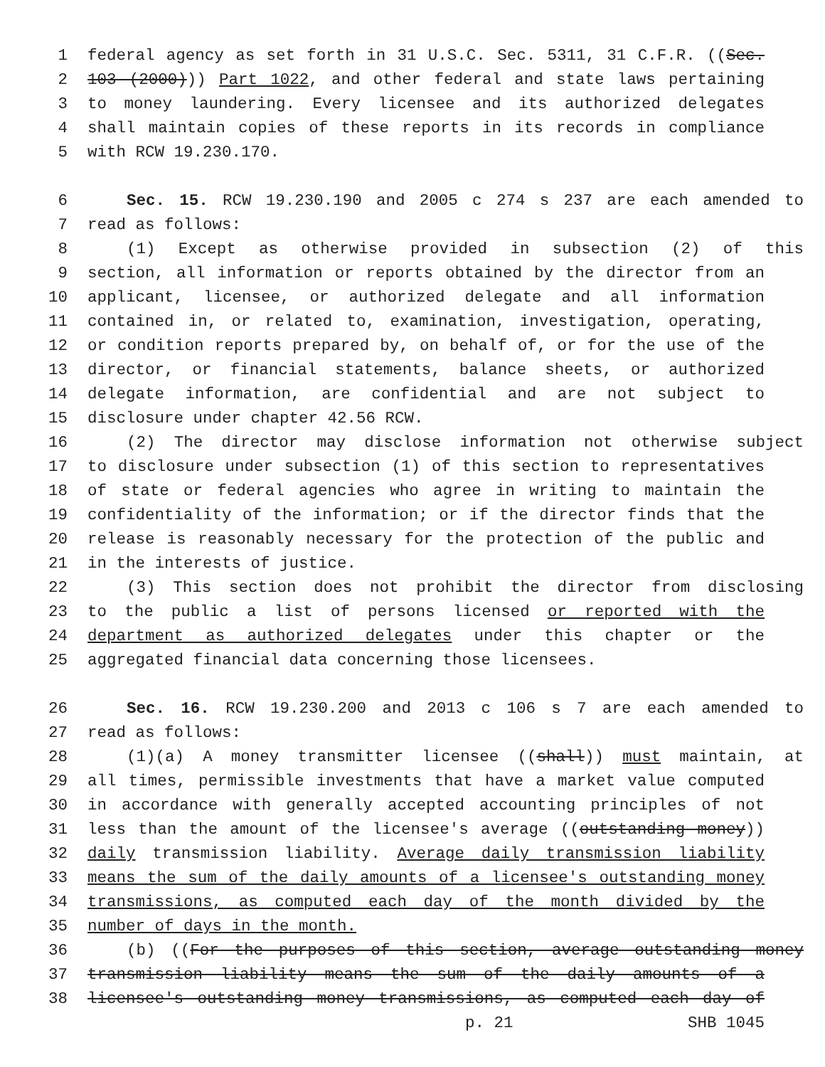1 federal agency as set forth in 31 U.S.C. Sec. 5311, 31 C.F.R. ((Sec.
2 103 (2000))) Part 1022, and other federal and state laws pertaining
3 to money laundering. Every licensee and its authorized delegates
4 shall maintain copies of these reports in its records in compliance
5 with RCW 19.230.170.
6 Sec. 15. RCW 19.230.190 and 2005 c 274 s 237 are each amended to
7 read as follows:
8 (1) Except as otherwise provided in subsection (2) of this
9 section, all information or reports obtained by the director from an
10 applicant, licensee, or authorized delegate and all information
11 contained in, or related to, examination, investigation, operating,
12 or condition reports prepared by, on behalf of, or for the use of the
13 director, or financial statements, balance sheets, or authorized
14 delegate information, are confidential and are not subject to
15 disclosure under chapter 42.56 RCW.
16 (2) The director may disclose information not otherwise subject
17 to disclosure under subsection (1) of this section to representatives
18 of state or federal agencies who agree in writing to maintain the
19 confidentiality of the information; or if the director finds that the
20 release is reasonably necessary for the protection of the public and
21 in the interests of justice.
22 (3) This section does not prohibit the director from disclosing
23 to the public a list of persons licensed or reported with the
24 department as authorized delegates under this chapter or the
25 aggregated financial data concerning those licensees.
26 Sec. 16. RCW 19.230.200 and 2013 c 106 s 7 are each amended to
27 read as follows:
28 (1)(a) A money transmitter licensee ((shall)) must maintain, at
29 all times, permissible investments that have a market value computed
30 in accordance with generally accepted accounting principles of not
31 less than the amount of the licensee's average ((outstanding money))
32 daily transmission liability. Average daily transmission liability
33 means the sum of the daily amounts of a licensee's outstanding money
34 transmissions, as computed each day of the month divided by the
35 number of days in the month.
36 (b) ((For the purposes of this section, average outstanding money
37 transmission liability means the sum of the daily amounts of a
38 licensee's outstanding money transmissions, as computed each day of
p. 21 SHB 1045